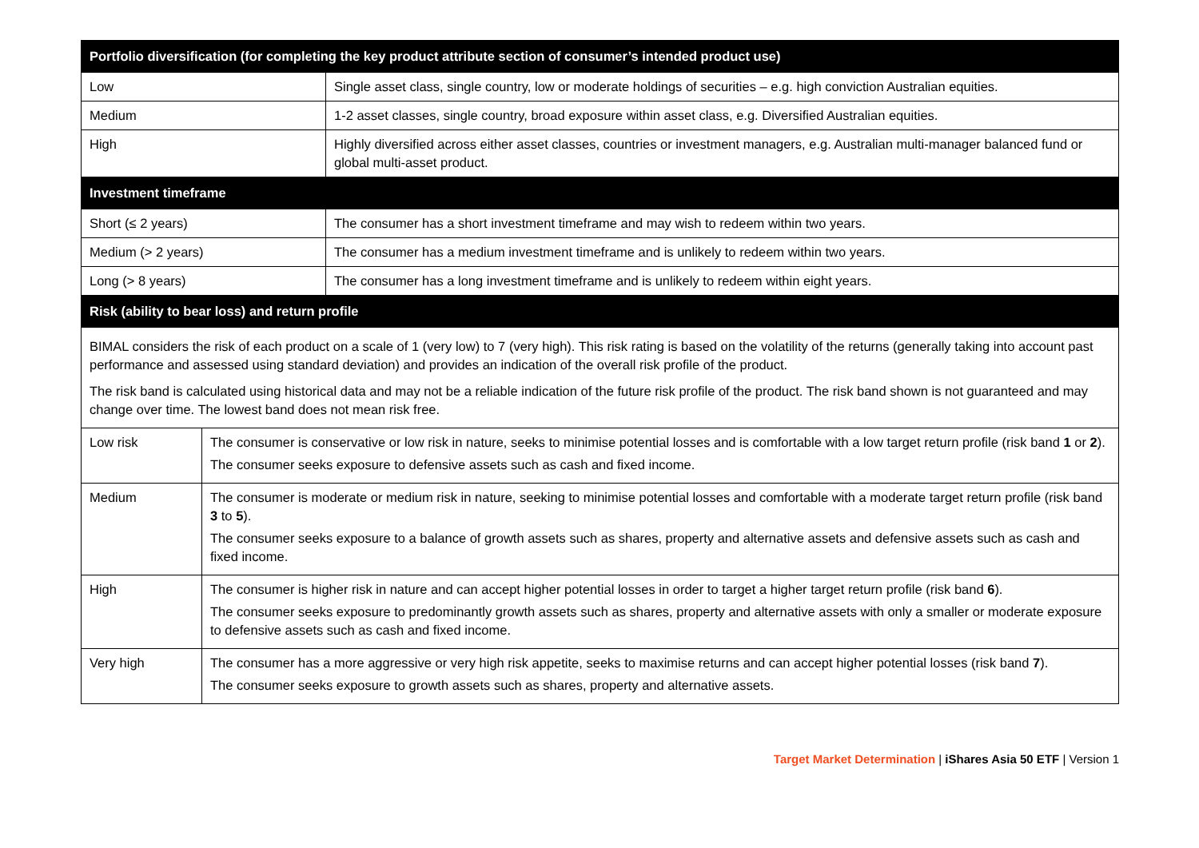| Portfolio diversification (for completing the key product attribute section of consumer’s intended product use) | |
| --- | --- |
| Low | Single asset class, single country, low or moderate holdings of securities – e.g. high conviction Australian equities. |
| Medium | 1-2 asset classes, single country, broad exposure within asset class, e.g. Diversified Australian equities. |
| High | Highly diversified across either asset classes, countries or investment managers, e.g. Australian multi-manager balanced fund or global multi-asset product. |
| Investment timeframe | |
| Short (≤ 2 years) | The consumer has a short investment timeframe and may wish to redeem within two years. |
| Medium (> 2 years) | The consumer has a medium investment timeframe and is unlikely to redeem within two years. |
| Long (> 8 years) | The consumer has a long investment timeframe and is unlikely to redeem within eight years. |
| Risk (ability to bear loss) and return profile | |
| BIMAL considers the risk of each product on a scale of 1 (very low) to 7 (very high). This risk rating is based on the volatility of the returns (generally taking into account past performance and assessed using standard deviation) and provides an indication of the overall risk profile of the product. The risk band is calculated using historical data and may not be a reliable indication of the future risk profile of the product. The risk band shown is not guaranteed and may change over time. The lowest band does not mean risk free. | |
| Low risk | The consumer is conservative or low risk in nature, seeks to minimise potential losses and is comfortable with a low target return profile (risk band 1 or 2 ). The consumer seeks exposure to defensive assets such as cash and fixed income. |
| Medium | The consumer is moderate or medium risk in nature, seeking to minimise potential losses and comfortable with a moderate target return profile (risk band 3 to 5 ). The consumer seeks exposure to a balance of growth assets such as shares, property and alternative assets and defensive assets such as cash and fixed income. |
| High | The consumer is higher risk in nature and can accept higher potential losses in order to target a higher target return profile (risk band 6 ). The consumer seeks exposure to predominantly growth assets such as shares, property and alternative assets with only a smaller or moderate exposure to defensive assets such as cash and fixed income. |
| Very high | The consumer has a more aggressive or very high risk appetite, seeks to maximise returns and can accept higher potential losses (risk band 7 ). The consumer seeks exposure to growth assets such as shares, property and alternative assets. |
Target Market Determination | iShares Asia 50 ETF | Version 1